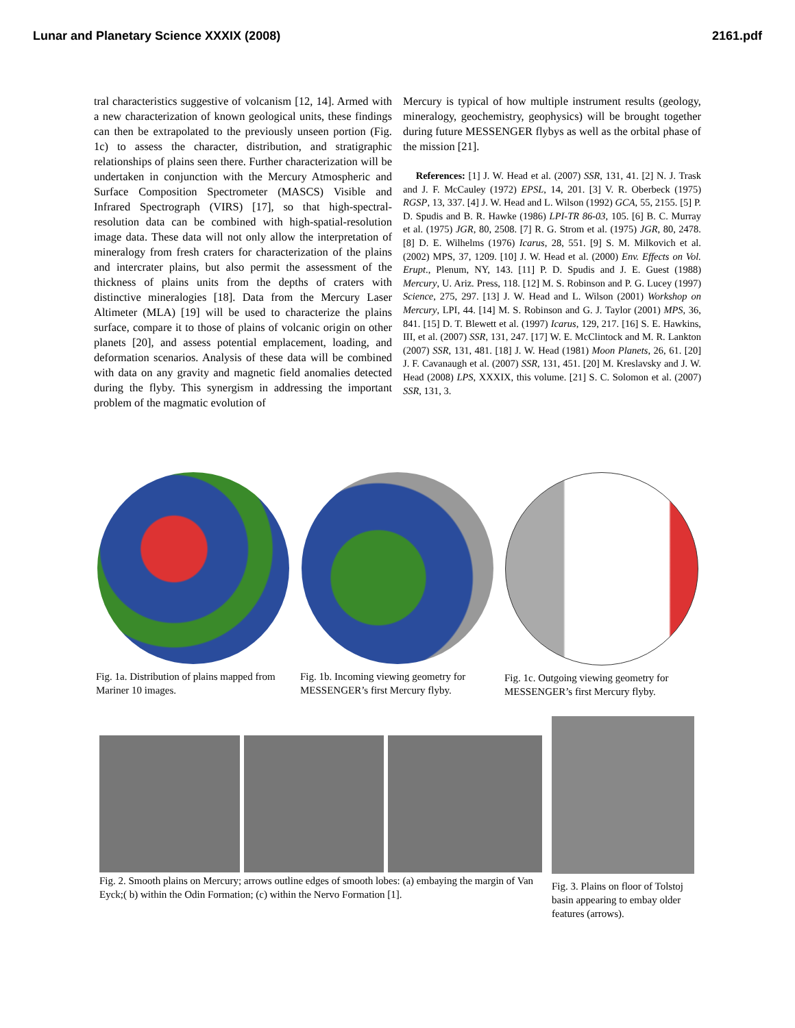Lunar and Planetary Science XXXIX (2008) 2161.pdf
tral characteristics suggestive of volcanism [12, 14]. Armed with a new characterization of known geological units, these findings can then be extrapolated to the previously unseen portion (Fig. 1c) to assess the character, distribution, and stratigraphic relationships of plains seen there. Further characterization will be undertaken in conjunction with the Mercury Atmospheric and Surface Composition Spectrometer (MASCS) Visible and Infrared Spectrograph (VIRS) [17], so that high-spectral-resolution data can be combined with high-spatial-resolution image data. These data will not only allow the interpretation of mineralogy from fresh craters for characterization of the plains and intercrater plains, but also permit the assessment of the thickness of plains units from the depths of craters with distinctive mineralogies [18]. Data from the Mercury Laser Altimeter (MLA) [19] will be used to characterize the plains surface, compare it to those of plains of volcanic origin on other planets [20], and assess potential emplacement, loading, and deformation scenarios. Analysis of these data will be combined with data on any gravity and magnetic field anomalies detected during the flyby. This synergism in addressing the important problem of the magmatic evolution of
Mercury is typical of how multiple instrument results (geology, mineralogy, geochemistry, geophysics) will be brought together during future MESSENGER flybys as well as the orbital phase of the mission [21].
References: [1] J. W. Head et al. (2007) SSR, 131, 41. [2] N. J. Trask and J. F. McCauley (1972) EPSL, 14, 201. [3] V. R. Oberbeck (1975) RGSP, 13, 337. [4] J. W. Head and L. Wilson (1992) GCA, 55, 2155. [5] P. D. Spudis and B. R. Hawke (1986) LPI-TR 86-03, 105. [6] B. C. Murray et al. (1975) JGR, 80, 2508. [7] R. G. Strom et al. (1975) JGR, 80, 2478. [8] D. E. Wilhelms (1976) Icarus, 28, 551. [9] S. M. Milkovich et al. (2002) MPS, 37, 1209. [10] J. W. Head et al. (2000) Env. Effects on Vol. Erupt., Plenum, NY, 143. [11] P. D. Spudis and J. E. Guest (1988) Mercury, U. Ariz. Press, 118. [12] M. S. Robinson and P. G. Lucey (1997) Science, 275, 297. [13] J. W. Head and L. Wilson (2001) Workshop on Mercury, LPI, 44. [14] M. S. Robinson and G. J. Taylor (2001) MPS, 36, 841. [15] D. T. Blewett et al. (1997) Icarus, 129, 217. [16] S. E. Hawkins, III, et al. (2007) SSR, 131, 247. [17] W. E. McClintock and M. R. Lankton (2007) SSR, 131, 481. [18] J. W. Head (1981) Moon Planets, 26, 61. [20] J. F. Cavanaugh et al. (2007) SSR, 131, 451. [20] M. Kreslavsky and J. W. Head (2008) LPS, XXXIX, this volume. [21] S. C. Solomon et al. (2007) SSR, 131, 3.
Fig. 1a. Distribution of plains mapped from Mariner 10 images.
Fig. 1b. Incoming viewing geometry for MESSENGER’s first Mercury flyby.
Fig. 1c. Outgoing viewing geometry for MESSENGER’s first Mercury flyby.
Fig. 2. Smooth plains on Mercury; arrows outline edges of smooth lobes: (a) embaying the margin of Van Eyck;( b) within the Odin Formation; (c) within the Nervo Formation [1].
Fig. 3. Plains on floor of Tolstoj basin appearing to embay older features (arrows).